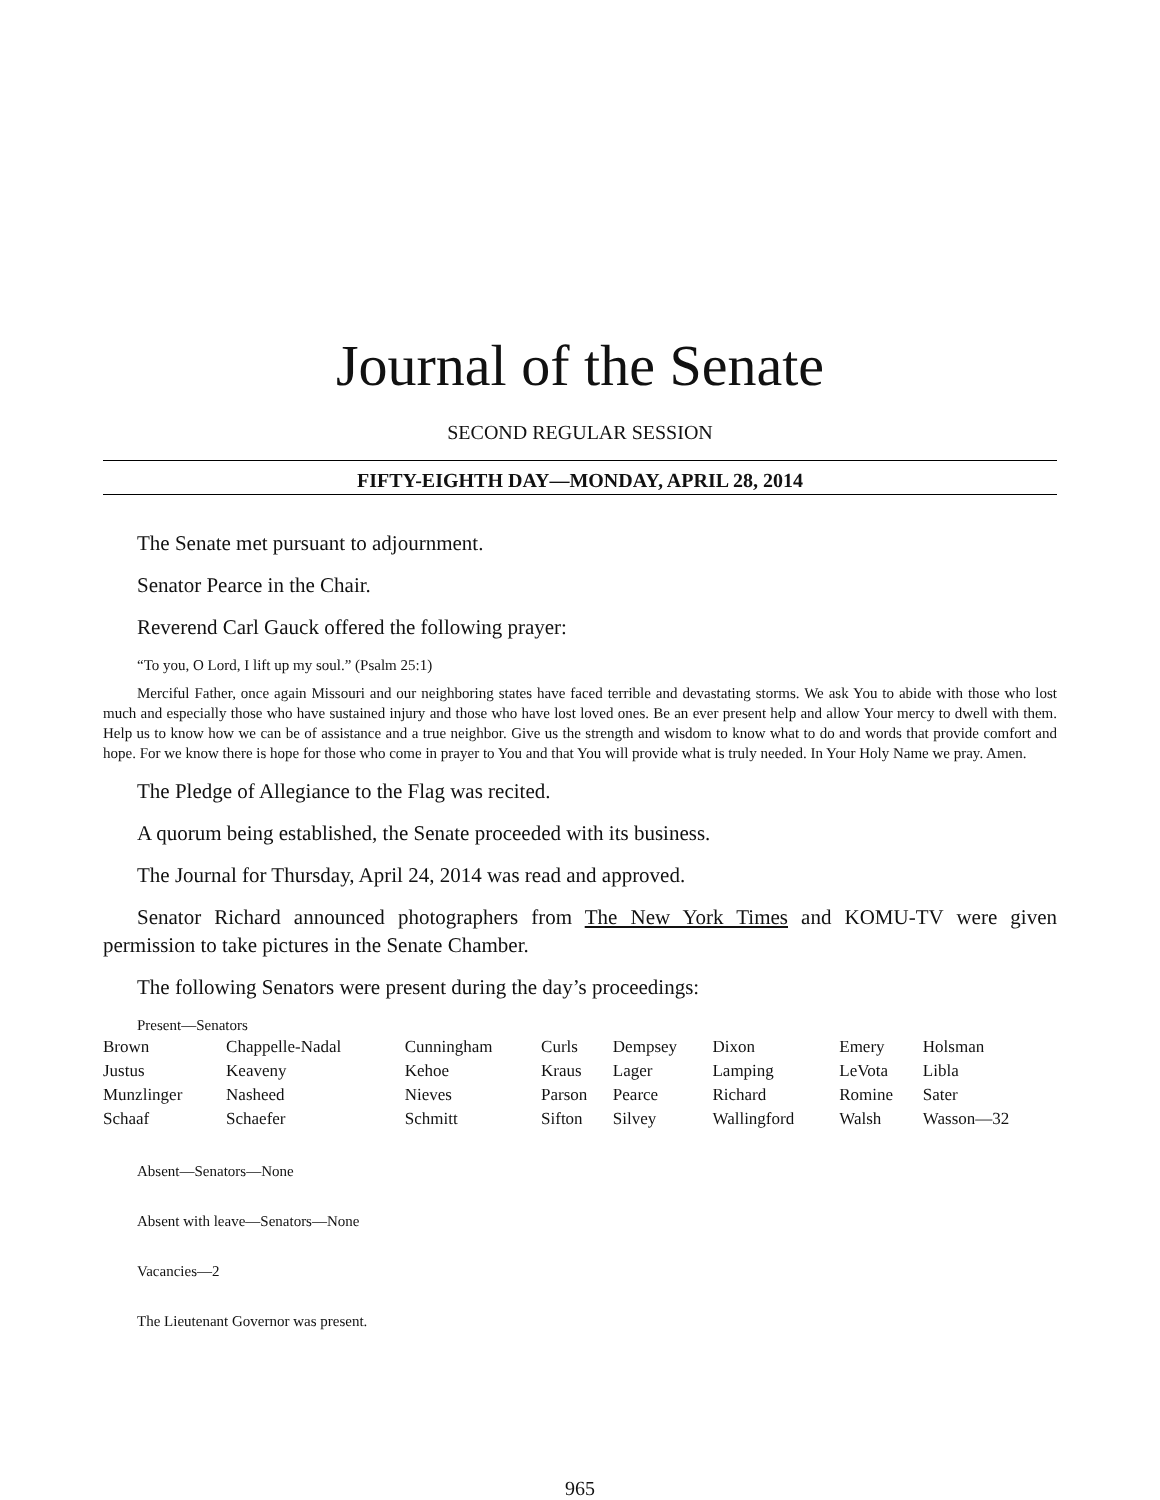Journal of the Senate
SECOND REGULAR SESSION
FIFTY-EIGHTH DAY—MONDAY, APRIL 28, 2014
The Senate met pursuant to adjournment.
Senator Pearce in the Chair.
Reverend Carl Gauck offered the following prayer:
“To you, O Lord, I lift up my soul.” (Psalm 25:1)
Merciful Father, once again Missouri and our neighboring states have faced terrible and devastating storms. We ask You to abide with those who lost much and especially those who have sustained injury and those who have lost loved ones. Be an ever present help and allow Your mercy to dwell with them. Help us to know how we can be of assistance and a true neighbor. Give us the strength and wisdom to know what to do and words that provide comfort and hope. For we know there is hope for those who come in prayer to You and that You will provide what is truly needed. In Your Holy Name we pray. Amen.
The Pledge of Allegiance to the Flag was recited.
A quorum being established, the Senate proceeded with its business.
The Journal for Thursday, April 24, 2014 was read and approved.
Senator Richard announced photographers from The New York Times and KOMU-TV were given permission to take pictures in the Senate Chamber.
The following Senators were present during the day’s proceedings:
Present—Senators
| Brown | Chappelle-Nadal | Cunningham | Curls | Dempsey | Dixon | Emery | Holsman |
| Justus | Keaveny | Kehoe | Kraus | Lager | Lamping | LeVota | Libla |
| Munzlinger | Nasheed | Nieves | Parson | Pearce | Richard | Romine | Sater |
| Schaaf | Schaefer | Schmitt | Sifton | Silvey | Wallingford | Walsh | Wasson—32 |
Absent—Senators—None
Absent with leave—Senators—None
Vacancies—2
The Lieutenant Governor was present.
965